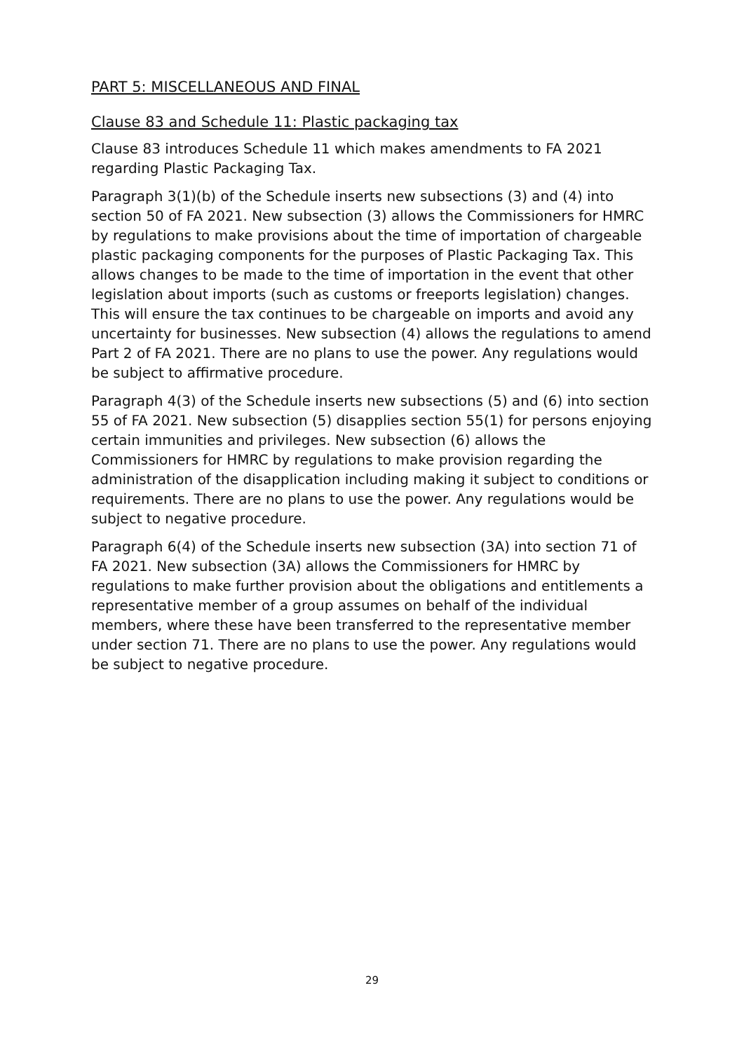PART 5: MISCELLANEOUS AND FINAL
Clause 83 and Schedule 11: Plastic packaging tax
Clause 83 introduces Schedule 11 which makes amendments to FA 2021 regarding Plastic Packaging Tax.
Paragraph 3(1)(b) of the Schedule inserts new subsections (3) and (4) into section 50 of FA 2021. New subsection (3) allows the Commissioners for HMRC by regulations to make provisions about the time of importation of chargeable plastic packaging components for the purposes of Plastic Packaging Tax. This allows changes to be made to the time of importation in the event that other legislation about imports (such as customs or freeports legislation) changes. This will ensure the tax continues to be chargeable on imports and avoid any uncertainty for businesses. New subsection (4) allows the regulations to amend Part 2 of FA 2021. There are no plans to use the power. Any regulations would be subject to affirmative procedure.
Paragraph 4(3) of the Schedule inserts new subsections (5) and (6) into section 55 of FA 2021. New subsection (5) disapplies section 55(1) for persons enjoying certain immunities and privileges. New subsection (6) allows the Commissioners for HMRC by regulations to make provision regarding the administration of the disapplication including making it subject to conditions or requirements. There are no plans to use the power. Any regulations would be subject to negative procedure.
Paragraph 6(4) of the Schedule inserts new subsection (3A) into section 71 of FA 2021. New subsection (3A) allows the Commissioners for HMRC by regulations to make further provision about the obligations and entitlements a representative member of a group assumes on behalf of the individual members, where these have been transferred to the representative member under section 71. There are no plans to use the power. Any regulations would be subject to negative procedure.
29